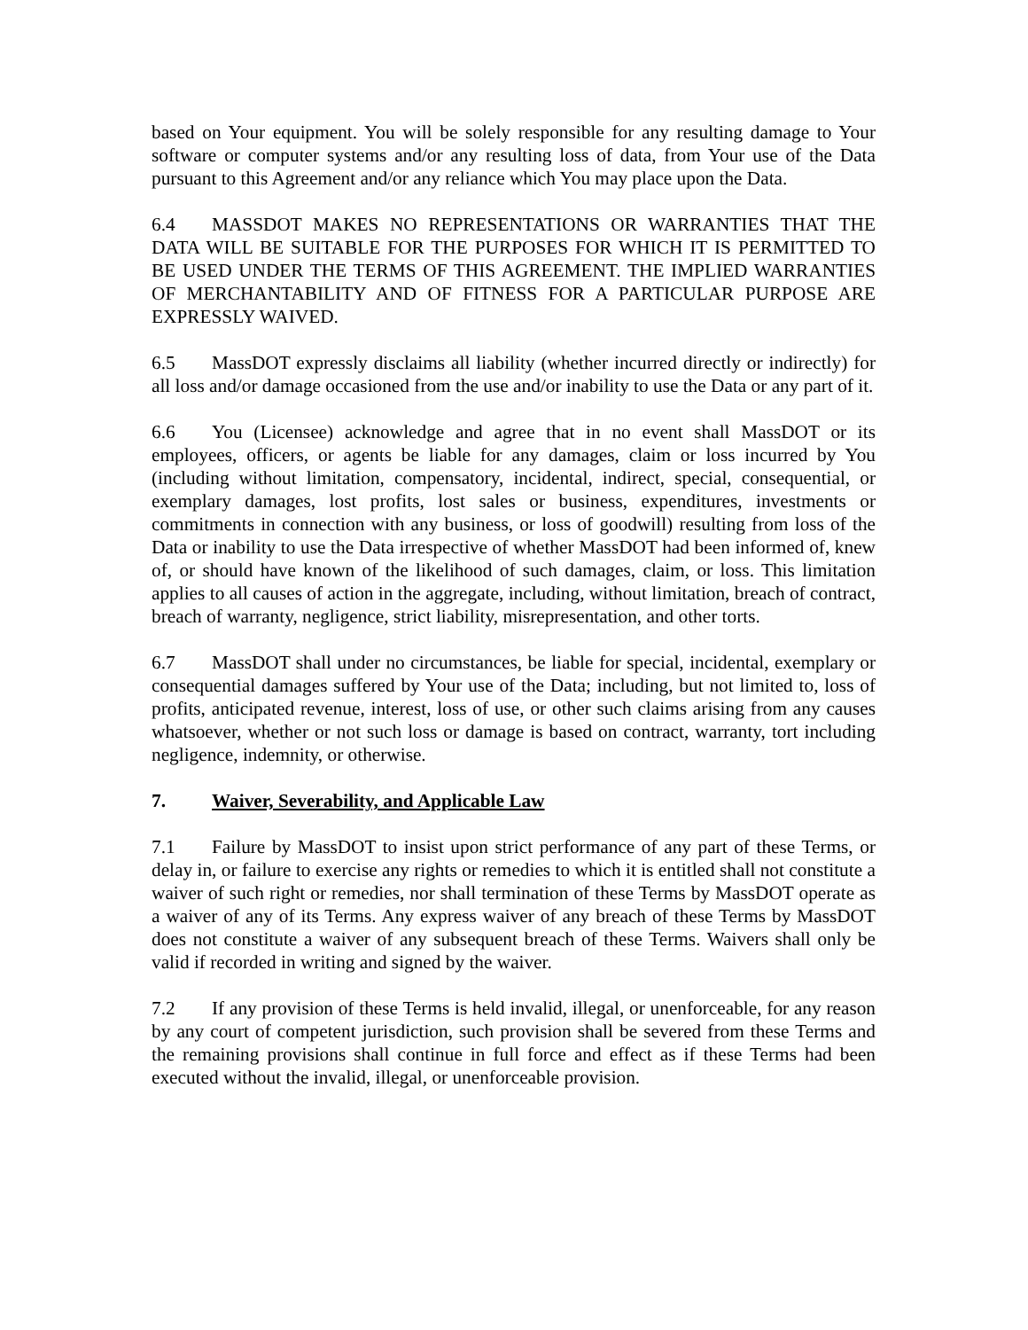based on Your equipment. You will be solely responsible for any resulting damage to Your software or computer systems and/or any resulting loss of data, from Your use of the Data pursuant to this Agreement and/or any reliance which You may place upon the Data.
6.4 MASSDOT MAKES NO REPRESENTATIONS OR WARRANTIES THAT THE DATA WILL BE SUITABLE FOR THE PURPOSES FOR WHICH IT IS PERMITTED TO BE USED UNDER THE TERMS OF THIS AGREEMENT. THE IMPLIED WARRANTIES OF MERCHANTABILITY AND OF FITNESS FOR A PARTICULAR PURPOSE ARE EXPRESSLY WAIVED.
6.5 MassDOT expressly disclaims all liability (whether incurred directly or indirectly) for all loss and/or damage occasioned from the use and/or inability to use the Data or any part of it.
6.6 You (Licensee) acknowledge and agree that in no event shall MassDOT or its employees, officers, or agents be liable for any damages, claim or loss incurred by You (including without limitation, compensatory, incidental, indirect, special, consequential, or exemplary damages, lost profits, lost sales or business, expenditures, investments or commitments in connection with any business, or loss of goodwill) resulting from loss of the Data or inability to use the Data irrespective of whether MassDOT had been informed of, knew of, or should have known of the likelihood of such damages, claim, or loss. This limitation applies to all causes of action in the aggregate, including, without limitation, breach of contract, breach of warranty, negligence, strict liability, misrepresentation, and other torts.
6.7 MassDOT shall under no circumstances, be liable for special, incidental, exemplary or consequential damages suffered by Your use of the Data; including, but not limited to, loss of profits, anticipated revenue, interest, loss of use, or other such claims arising from any causes whatsoever, whether or not such loss or damage is based on contract, warranty, tort including negligence, indemnity, or otherwise.
7. Waiver, Severability, and Applicable Law
7.1 Failure by MassDOT to insist upon strict performance of any part of these Terms, or delay in, or failure to exercise any rights or remedies to which it is entitled shall not constitute a waiver of such right or remedies, nor shall termination of these Terms by MassDOT operate as a waiver of any of its Terms. Any express waiver of any breach of these Terms by MassDOT does not constitute a waiver of any subsequent breach of these Terms. Waivers shall only be valid if recorded in writing and signed by the waiver.
7.2 If any provision of these Terms is held invalid, illegal, or unenforceable, for any reason by any court of competent jurisdiction, such provision shall be severed from these Terms and the remaining provisions shall continue in full force and effect as if these Terms had been executed without the invalid, illegal, or unenforceable provision.